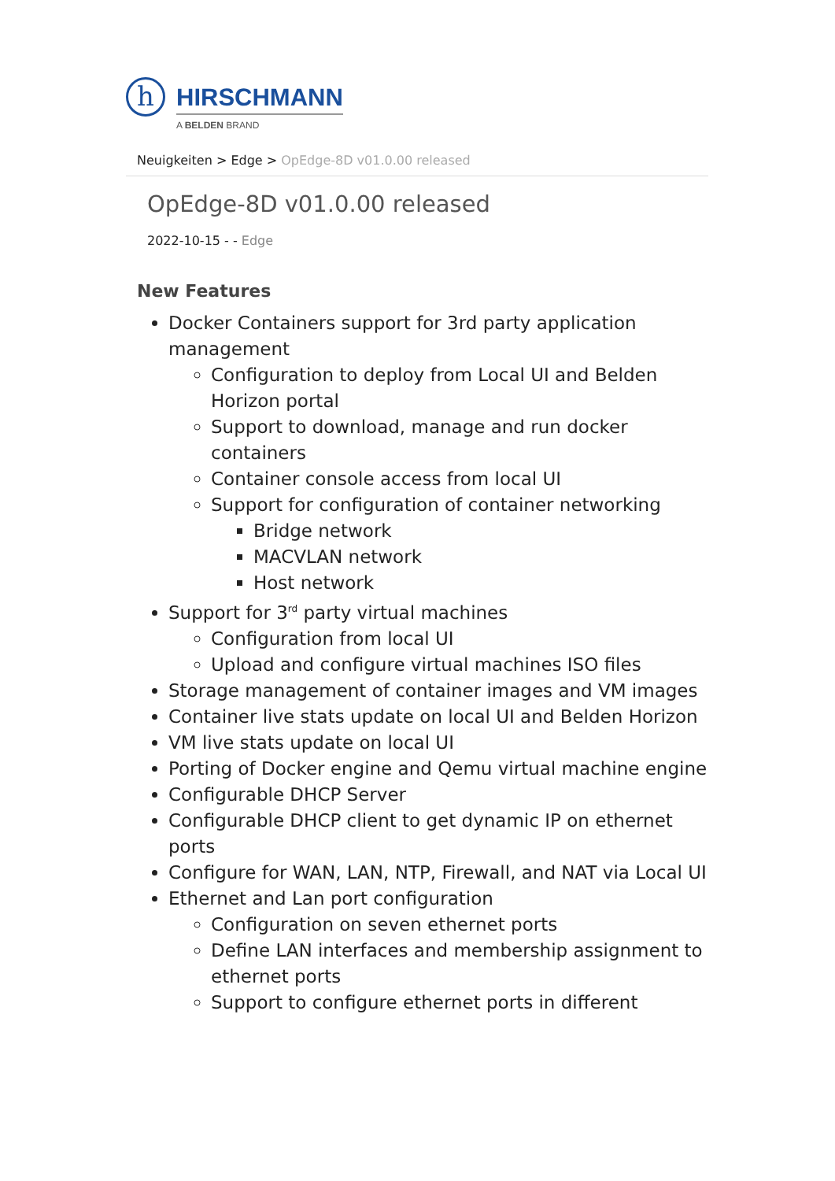h
HIRSCHMANN
A BELDEN BRAND
Neuigkeiten > Edge > OpEdge-8D v01.0.00 released
OpEdge-8D v01.0.00 released
2022-10-15 - - Edge
New Features
Docker Containers support for 3rd party application management
Configuration to deploy from Local UI and Belden Horizon portal
Support to download, manage and run docker containers
Container console access from local UI
Support for configuration of container networking
Bridge network
MACVLAN network
Host network
Support for 3<sup>rd</sup> party virtual machines
Configuration from local UI
Upload and configure virtual machines ISO files
Storage management of container images and VM images
Container live stats update on local UI and Belden Horizon
VM live stats update on local UI
Porting of Docker engine and Qemu virtual machine engine
Configurable DHCP Server
Configurable DHCP client to get dynamic IP on ethernet ports
Configure for WAN, LAN, NTP, Firewall, and NAT via Local UI
Ethernet and Lan port configuration
Configuration on seven ethernet ports
Define LAN interfaces and membership assignment to ethernet ports
Support to configure ethernet ports in different